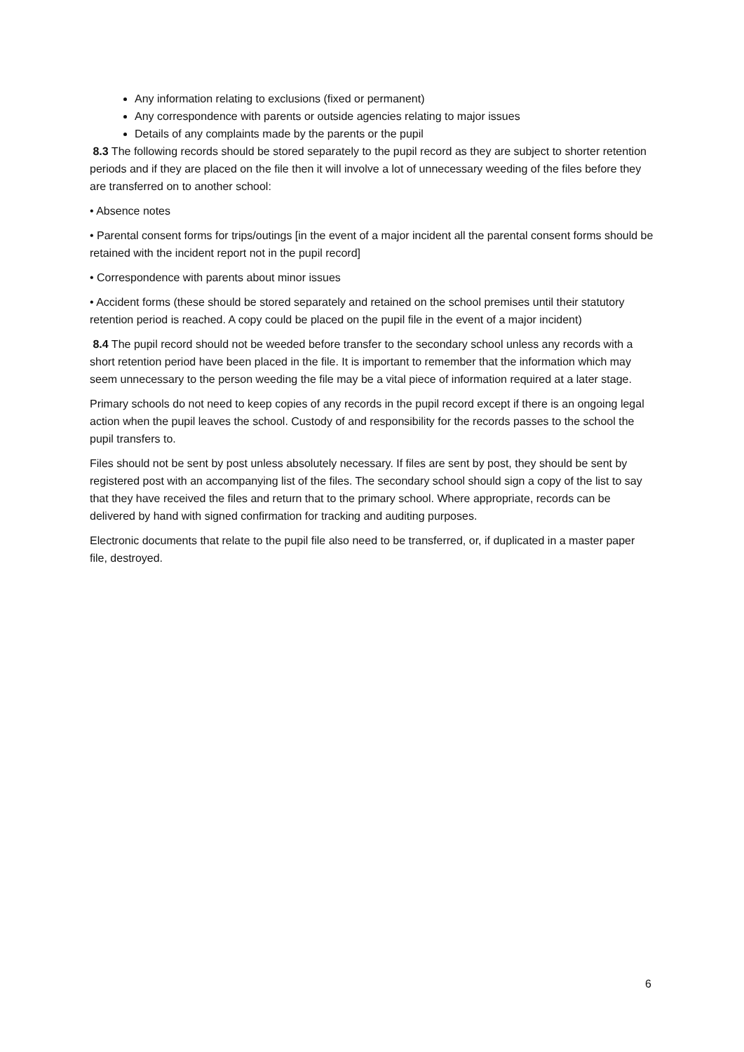Any information relating to exclusions (fixed or permanent)
Any correspondence with parents or outside agencies relating to major issues
Details of any complaints made by the parents or the pupil
8.3 The following records should be stored separately to the pupil record as they are subject to shorter retention periods and if they are placed on the file then it will involve a lot of unnecessary weeding of the files before they are transferred on to another school:
• Absence notes
• Parental consent forms for trips/outings [in the event of a major incident all the parental consent forms should be retained with the incident report not in the pupil record]
• Correspondence with parents about minor issues
• Accident forms (these should be stored separately and retained on the school premises until their statutory retention period is reached. A copy could be placed on the pupil file in the event of a major incident)
8.4 The pupil record should not be weeded before transfer to the secondary school unless any records with a short retention period have been placed in the file. It is important to remember that the information which may seem unnecessary to the person weeding the file may be a vital piece of information required at a later stage.
Primary schools do not need to keep copies of any records in the pupil record except if there is an ongoing legal action when the pupil leaves the school. Custody of and responsibility for the records passes to the school the pupil transfers to.
Files should not be sent by post unless absolutely necessary. If files are sent by post, they should be sent by registered post with an accompanying list of the files. The secondary school should sign a copy of the list to say that they have received the files and return that to the primary school. Where appropriate, records can be delivered by hand with signed confirmation for tracking and auditing purposes.
Electronic documents that relate to the pupil file also need to be transferred, or, if duplicated in a master paper file, destroyed.
6